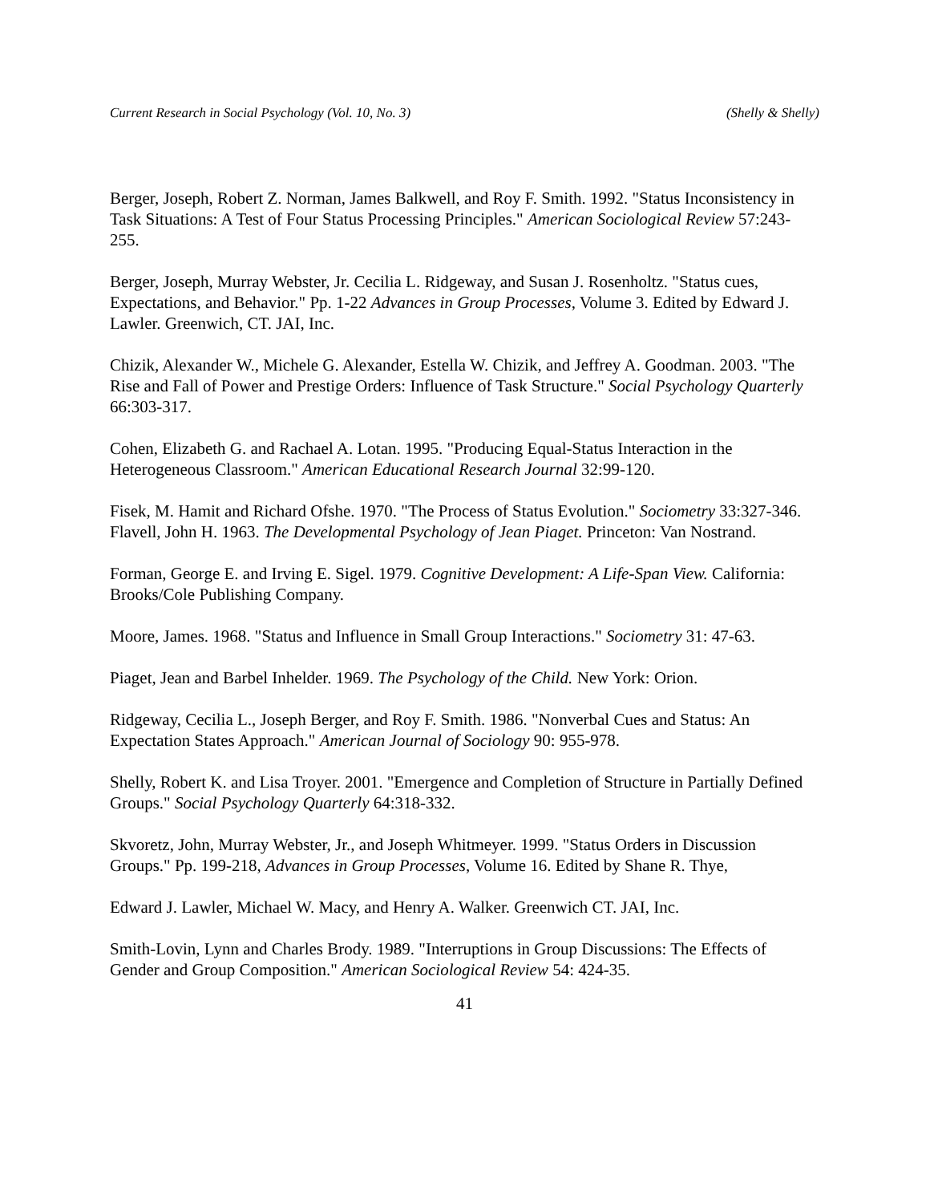Current Research in Social Psychology (Vol. 10, No. 3) (Shelly & Shelly)
Berger, Joseph, Robert Z. Norman, James Balkwell, and Roy F. Smith. 1992. "Status Inconsistency in Task Situations: A Test of Four Status Processing Principles." American Sociological Review 57:243-255.
Berger, Joseph, Murray Webster, Jr. Cecilia L. Ridgeway, and Susan J. Rosenholtz. "Status cues, Expectations, and Behavior." Pp. 1-22 Advances in Group Processes, Volume 3. Edited by Edward J. Lawler. Greenwich, CT. JAI, Inc.
Chizik, Alexander W., Michele G. Alexander, Estella W. Chizik, and Jeffrey A. Goodman. 2003. "The Rise and Fall of Power and Prestige Orders: Influence of Task Structure." Social Psychology Quarterly 66:303-317.
Cohen, Elizabeth G. and Rachael A. Lotan. 1995. "Producing Equal-Status Interaction in the Heterogeneous Classroom." American Educational Research Journal 32:99-120.
Fisek, M. Hamit and Richard Ofshe. 1970. "The Process of Status Evolution." Sociometry 33:327-346.
Flavell, John H. 1963. The Developmental Psychology of Jean Piaget. Princeton: Van Nostrand.
Forman, George E. and Irving E. Sigel. 1979. Cognitive Development: A Life-Span View. California: Brooks/Cole Publishing Company.
Moore, James. 1968. "Status and Influence in Small Group Interactions." Sociometry 31: 47-63.
Piaget, Jean and Barbel Inhelder. 1969. The Psychology of the Child. New York: Orion.
Ridgeway, Cecilia L., Joseph Berger, and Roy F. Smith. 1986. "Nonverbal Cues and Status: An Expectation States Approach." American Journal of Sociology 90: 955-978.
Shelly, Robert K. and Lisa Troyer. 2001. "Emergence and Completion of Structure in Partially Defined Groups." Social Psychology Quarterly 64:318-332.
Skvoretz, John, Murray Webster, Jr., and Joseph Whitmeyer. 1999. "Status Orders in Discussion Groups." Pp. 199-218, Advances in Group Processes, Volume 16. Edited by Shane R. Thye,
Edward J. Lawler, Michael W. Macy, and Henry A. Walker. Greenwich CT. JAI, Inc.
Smith-Lovin, Lynn and Charles Brody. 1989. "Interruptions in Group Discussions: The Effects of Gender and Group Composition." American Sociological Review 54: 424-35.
41